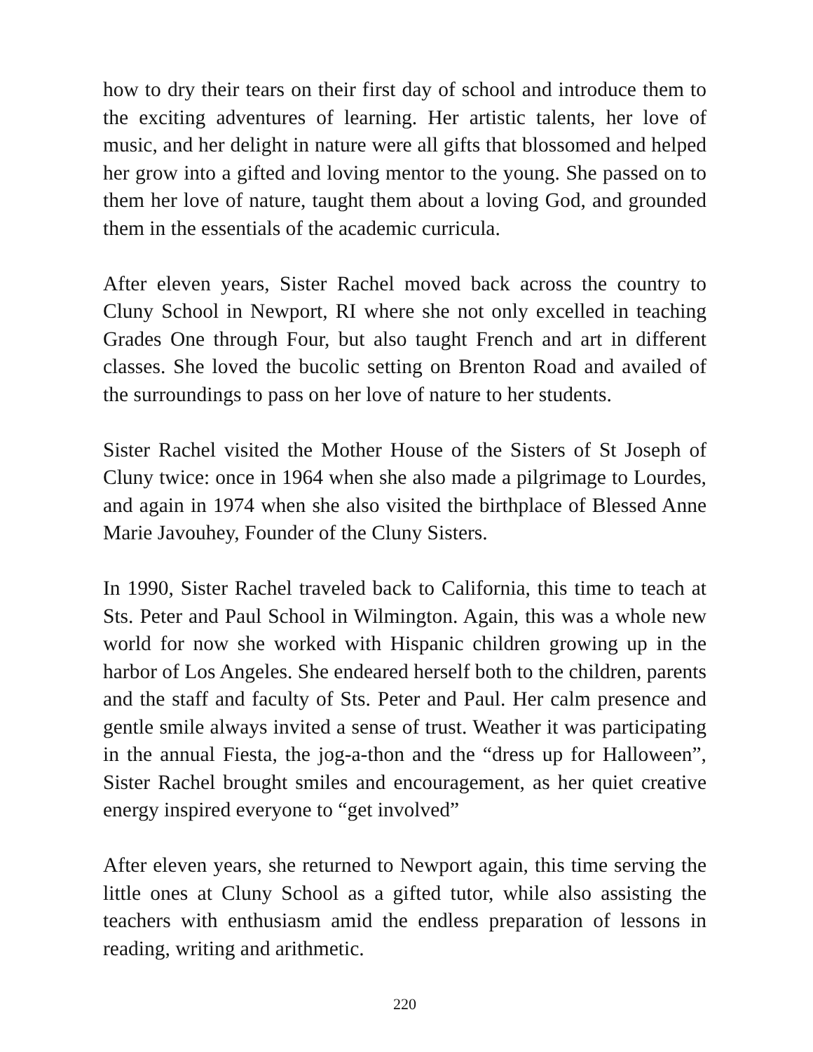how to dry their tears on their first day of school and introduce them to the exciting adventures of learning. Her artistic talents, her love of music, and her delight in nature were all gifts that blossomed and helped her grow into a gifted and loving mentor to the young. She passed on to them her love of nature, taught them about a loving God, and grounded them in the essentials of the academic curricula.
After eleven years, Sister Rachel moved back across the country to Cluny School in Newport, RI where she not only excelled in teaching Grades One through Four, but also taught French and art in different classes. She loved the bucolic setting on Brenton Road and availed of the surroundings to pass on her love of nature to her students.
Sister Rachel visited the Mother House of the Sisters of St Joseph of Cluny twice: once in 1964 when she also made a pilgrimage to Lourdes, and again in 1974 when she also visited the birthplace of Blessed Anne Marie Javouhey, Founder of the Cluny Sisters.
In 1990, Sister Rachel traveled back to California, this time to teach at Sts. Peter and Paul School in Wilmington. Again, this was a whole new world for now she worked with Hispanic children growing up in the harbor of Los Angeles. She endeared herself both to the children, parents and the staff and faculty of Sts. Peter and Paul. Her calm presence and gentle smile always invited a sense of trust. Weather it was participating in the annual Fiesta, the jog-a-thon and the “dress up for Halloween”, Sister Rachel brought smiles and encouragement, as her quiet creative energy inspired everyone to “get involved”
After eleven years, she returned to Newport again, this time serving the little ones at Cluny School as a gifted tutor, while also assisting the teachers with enthusiasm amid the endless preparation of lessons in reading, writing and arithmetic.
220